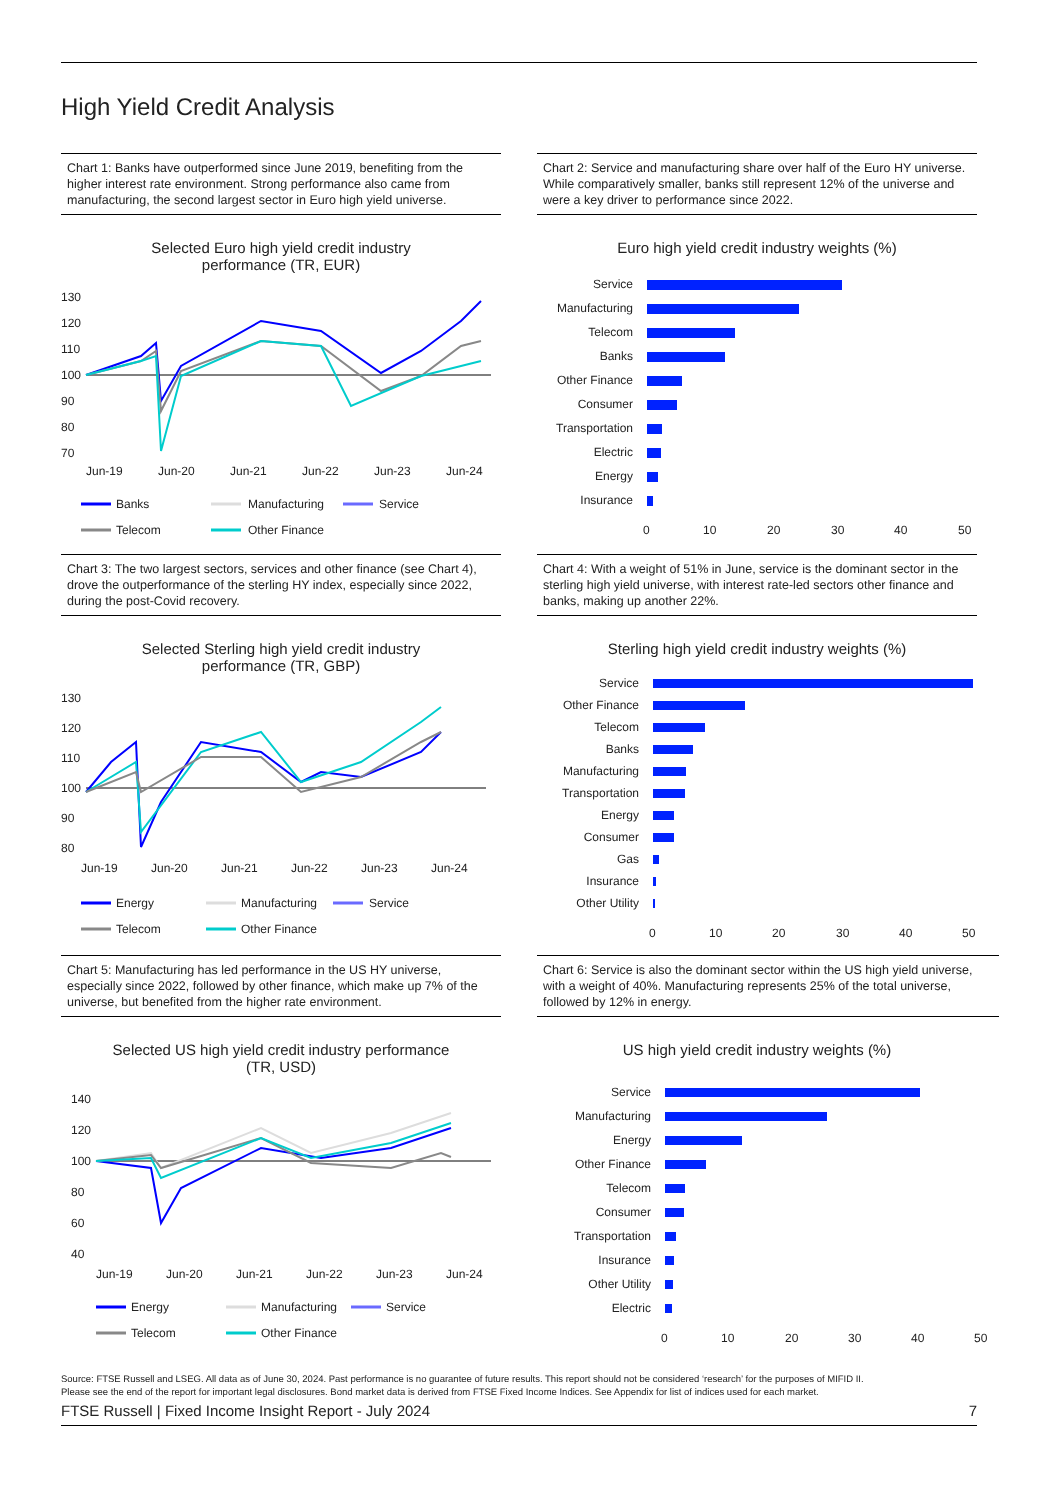High Yield Credit Analysis
Chart 1: Banks have outperformed since June 2019, benefiting from the higher interest rate environment. Strong performance also came from manufacturing, the second largest sector in Euro high yield universe.
Selected Euro high yield credit industry
performance (TR, EUR)
130
120
110
100
90
80
70
Jun-19
Jun-20
Jun-21
Jun-22
Jun-23
Jun-24
Banks
Manufacturing
Service
Telecom
Other Finance
Chart 2: Service and manufacturing share over half of the Euro HY universe. While comparatively smaller, banks still represent 12% of the universe and were a key driver to performance since 2022.
Euro high yield credit industry weights (%)
Service
Manufacturing
Telecom
Banks
Other Finance
Consumer
Transportation
Electric
Energy
Insurance
0
10
20
30
40
50
Chart 3: The two largest sectors, services and other finance (see Chart 4), drove the outperformance of the sterling HY index, especially since 2022, during the post-Covid recovery.
Selected Sterling high yield credit industry
performance (TR, GBP)
130
120
110
100
90
80
Jun-19
Jun-20
Jun-21
Jun-22
Jun-23
Jun-24
Energy
Manufacturing
Service
Telecom
Other Finance
Chart 4: With a weight of 51% in June, service is the dominant sector in the sterling high yield universe, with interest rate-led sectors other finance and banks, making up another 22%.
Sterling high yield credit industry weights (%)
Service
Other Finance
Telecom
Banks
Manufacturing
Transportation
Energy
Consumer
Gas
Insurance
Other Utility
0
10
20
30
40
50
Chart 5: Manufacturing has led performance in the US HY universe, especially since 2022, followed by other finance, which make up 7% of the universe, but benefited from the higher rate environment.
Selected US high yield credit industry performance
(TR, USD)
140
120
100
80
60
40
Jun-19
Jun-20
Jun-21
Jun-22
Jun-23
Jun-24
Energy
Manufacturing
Service
Telecom
Other Finance
Chart 6: Service is also the dominant sector within the US high yield universe, with a weight of 40%. Manufacturing represents 25% of the total universe, followed by 12% in energy.
US high yield credit industry weights (%)
Service
Manufacturing
Energy
Other Finance
Telecom
Consumer
Transportation
Insurance
Other Utility
Electric
0
10
20
30
40
50
Source: FTSE Russell and LSEG. All data as of June 30, 2024. Past performance is no guarantee of future results. This report should not be considered ‘research’ for the purposes of MIFID II.
Please see the end of the report for important legal disclosures. Bond market data is derived from FTSE Fixed Income Indices. See Appendix for list of indices used for each market.
FTSE Russell | Fixed Income Insight Report - July 2024 7